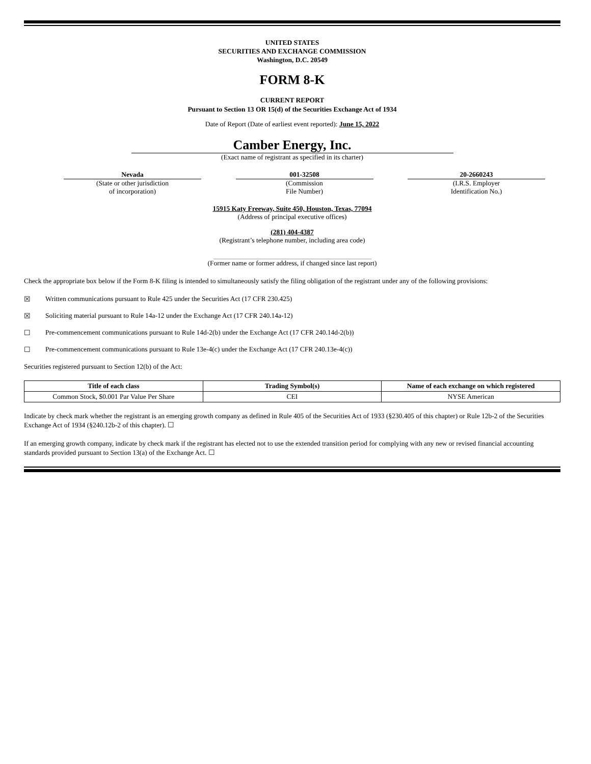UNITED STATES
SECURITIES AND EXCHANGE COMMISSION
Washington, D.C. 20549
FORM 8-K
CURRENT REPORT
Pursuant to Section 13 OR 15(d) of the Securities Exchange Act of 1934
Date of Report (Date of earliest event reported): June 15, 2022
Camber Energy, Inc.
(Exact name of registrant as specified in its charter)
Nevada
(State or other jurisdiction
of incorporation)
001-32508
(Commission
File Number)
20-2660243
(I.R.S. Employer
Identification No.)
15915 Katy Freeway, Suite 450, Houston, Texas, 77094
(Address of principal executive offices)
(281) 404-4387
(Registrant’s telephone number, including area code)
(Former name or former address, if changed since last report)
Check the appropriate box below if the Form 8-K filing is intended to simultaneously satisfy the filing obligation of the registrant under any of the following provisions:
☒ Written communications pursuant to Rule 425 under the Securities Act (17 CFR 230.425)
☒ Soliciting material pursuant to Rule 14a-12 under the Exchange Act (17 CFR 240.14a-12)
☐ Pre-commencement communications pursuant to Rule 14d-2(b) under the Exchange Act (17 CFR 240.14d-2(b))
☐ Pre-commencement communications pursuant to Rule 13e-4(c) under the Exchange Act (17 CFR 240.13e-4(c))
Securities registered pursuant to Section 12(b) of the Act:
| Title of each class | Trading Symbol(s) | Name of each exchange on which registered |
| --- | --- | --- |
| Common Stock, $0.001 Par Value Per Share | CEI | NYSE American |
Indicate by check mark whether the registrant is an emerging growth company as defined in Rule 405 of the Securities Act of 1933 (§230.405 of this chapter) or Rule 12b-2 of the Securities Exchange Act of 1934 (§240.12b-2 of this chapter). ☐
If an emerging growth company, indicate by check mark if the registrant has elected not to use the extended transition period for complying with any new or revised financial accounting standards provided pursuant to Section 13(a) of the Exchange Act. ☐